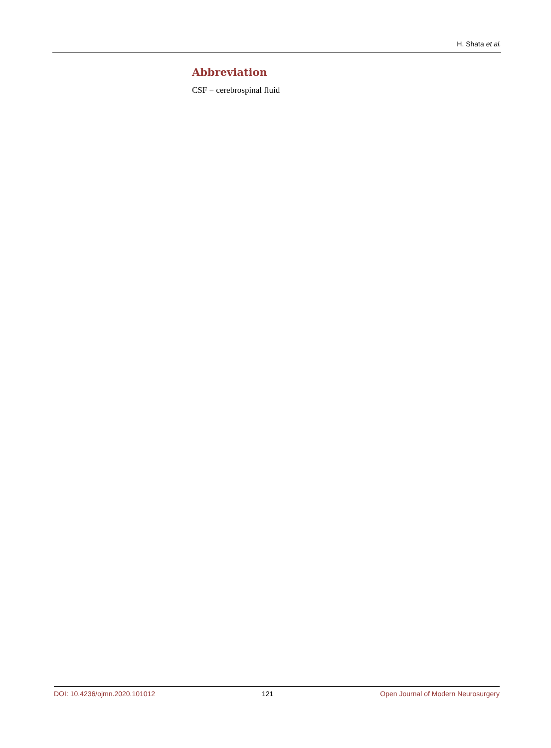H. Shata et al.
Abbreviation
CSF = cerebrospinal fluid
DOI: 10.4236/ojmn.2020.101012 121 Open Journal of Modern Neurosurgery